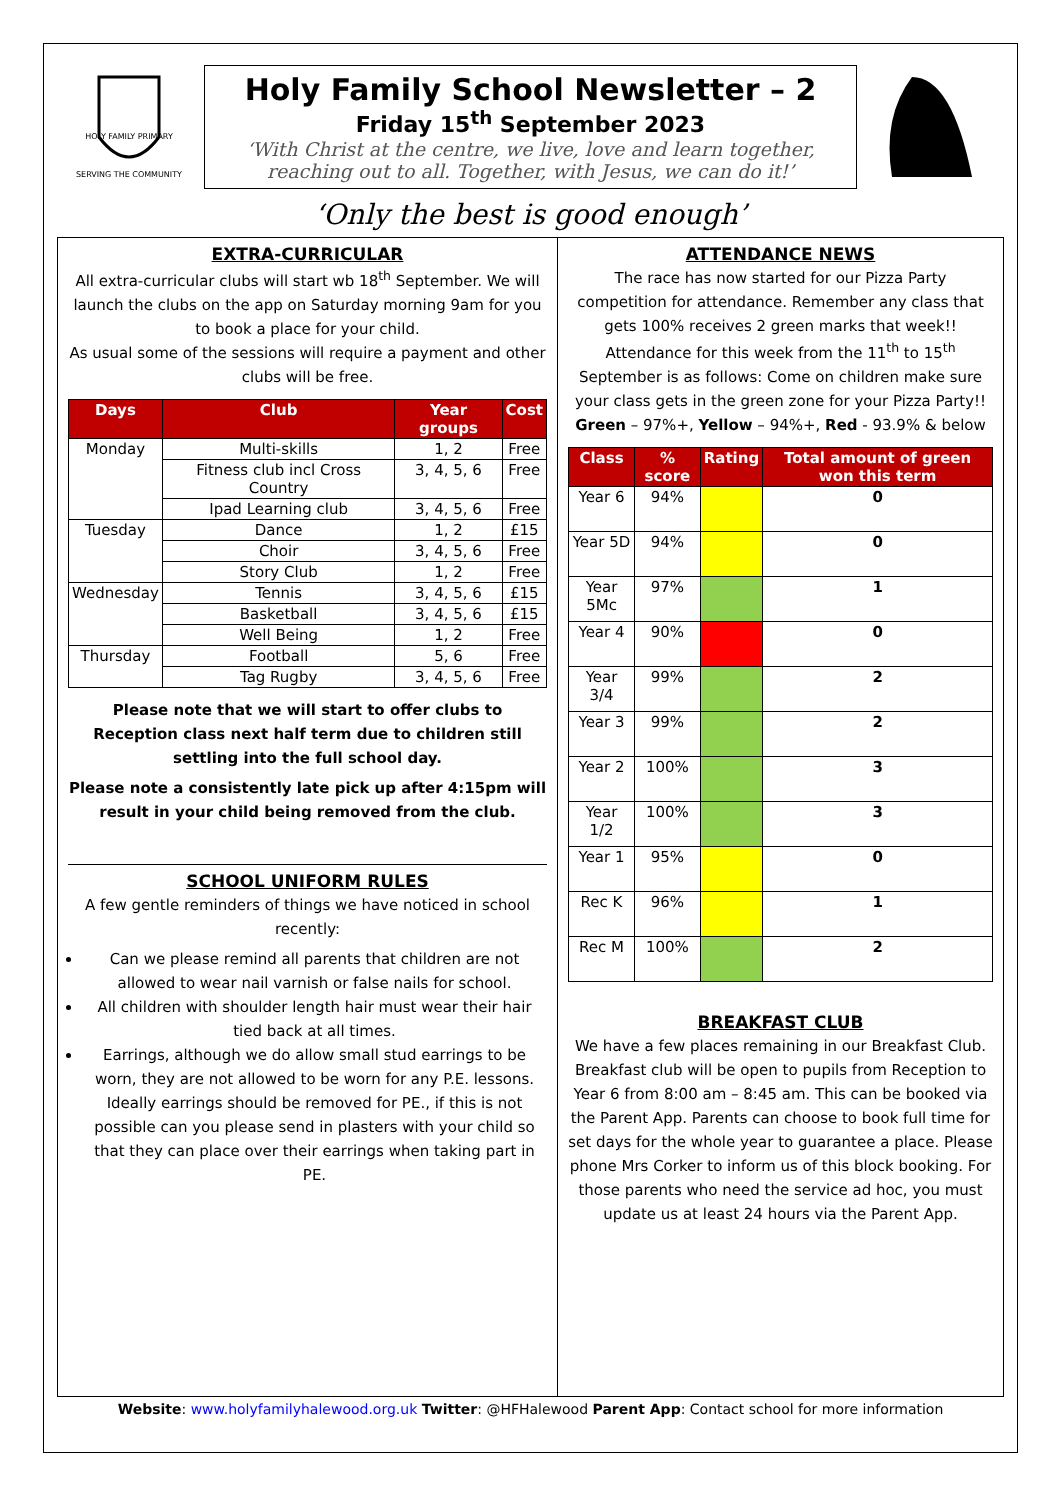HOLY FAMILY PRIMARY
SERVING THE COMMUNITY
Holy Family School Newsletter – 2
Friday 15<sup>th</sup> September 2023
‘With Christ at the centre, we live, love and learn together, reaching out to all. Together, with Jesus, we can do it!’
‘Only the best is good enough’
EXTRA-CURRICULAR
All extra-curricular clubs will start wb 18<sup>th</sup> September. We will launch the clubs on the app on Saturday morning 9am for you to book a place for your child.
As usual some of the sessions will require a payment and other clubs will be free.
| Days | Club | Year groups | Cost |
| --- | --- | --- | --- |
| Monday | Multi-skills | 1, 2 | Free |
| | Fitness club incl Cross Country | 3, 4, 5, 6 | Free |
| | Ipad Learning club | 3, 4, 5, 6 | Free |
| Tuesday | Dance | 1, 2 | £15 |
| | Choir | 3, 4, 5, 6 | Free |
| | Story Club | 1, 2 | Free |
| Wednesday | Tennis | 3, 4, 5, 6 | £15 |
| | Basketball | 3, 4, 5, 6 | £15 |
| | Well Being | 1, 2 | Free |
| Thursday | Football | 5, 6 | Free |
| | Tag Rugby | 3, 4, 5, 6 | Free |
Please note that we will start to offer clubs to Reception class next half term due to children still settling into the full school day.
Please note a consistently late pick up after 4:15pm will result in your child being removed from the club.
SCHOOL UNIFORM RULES
A few gentle reminders of things we have noticed in school recently:
Can we please remind all parents that children are not allowed to wear nail varnish or false nails for school.
All children with shoulder length hair must wear their hair tied back at all times.
Earrings, although we do allow small stud earrings to be worn, they are not allowed to be worn for any P.E. lessons. Ideally earrings should be removed for PE., if this is not possible can you please send in plasters with your child so that they can place over their earrings when taking part in PE.
ATTENDANCE NEWS
The race has now started for our Pizza Party competition for attendance. Remember any class that gets 100% receives 2 green marks that week!! Attendance for this week from the 11<sup>th</sup> to 15<sup>th</sup> September is as follows: Come on children make sure your class gets in the green zone for your Pizza Party!!
Green – 97%+, Yellow – 94%+, Red - 93.9% & below
| Class | % score | Rating | Total amount of green won this term |
| --- | --- | --- | --- |
| Year 6 | 94% | | 0 |
| Year 5D | 94% | | 0 |
| Year 5Mc | 97% | | 1 |
| Year 4 | 90% | | 0 |
| Year 3/4 | 99% | | 2 |
| Year 3 | 99% | | 2 |
| Year 2 | 100% | | 3 |
| Year 1/2 | 100% | | 3 |
| Year 1 | 95% | | 0 |
| Rec K | 96% | | 1 |
| Rec M | 100% | | 2 |
BREAKFAST CLUB
We have a few places remaining in our Breakfast Club. Breakfast club will be open to pupils from Reception to Year 6 from 8:00 am – 8:45 am. This can be booked via the Parent App. Parents can choose to book full time for set days for the whole year to guarantee a place. Please phone Mrs Corker to inform us of this block booking. For those parents who need the service ad hoc, you must update us at least 24 hours via the Parent App.
Website: www.holyfamilyhalewood.org.uk Twitter: @HFHalewood Parent App: Contact school for more information